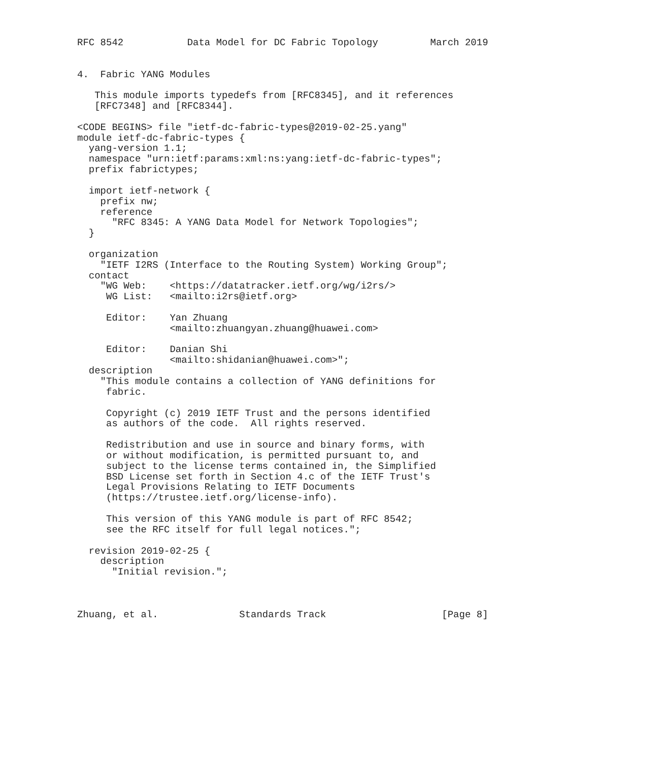RFC 8542           Data Model for DC Fabric Topology         March 2019


4.  Fabric YANG Modules

   This module imports typedefs from [RFC8345], and it references
   [RFC7348] and [RFC8344].

<CODE BEGINS> file "ietf-dc-fabric-types@2019-02-25.yang"
module ietf-dc-fabric-types {
  yang-version 1.1;
  namespace "urn:ietf:params:xml:ns:yang:ietf-dc-fabric-types";
  prefix fabrictypes;

  import ietf-network {
    prefix nw;
    reference
      "RFC 8345: A YANG Data Model for Network Topologies";
  }

  organization
    "IETF I2RS (Interface to the Routing System) Working Group";
  contact
    "WG Web:    <https://datatracker.ietf.org/wg/i2rs/>
     WG List:   <mailto:i2rs@ietf.org>

     Editor:    Yan Zhuang
                <mailto:zhuangyan.zhuang@huawei.com>

     Editor:    Danian Shi
                <mailto:shidanian@huawei.com>";
  description
    "This module contains a collection of YANG definitions for
     fabric.

     Copyright (c) 2019 IETF Trust and the persons identified
     as authors of the code.  All rights reserved.

     Redistribution and use in source and binary forms, with
     or without modification, is permitted pursuant to, and
     subject to the license terms contained in, the Simplified
     BSD License set forth in Section 4.c of the IETF Trust's
     Legal Provisions Relating to IETF Documents
     (https://trustee.ietf.org/license-info).

     This version of this YANG module is part of RFC 8542;
     see the RFC itself for full legal notices.";

  revision 2019-02-25 {
    description
      "Initial revision.";



Zhuang, et al.              Standards Track                    [Page 8]